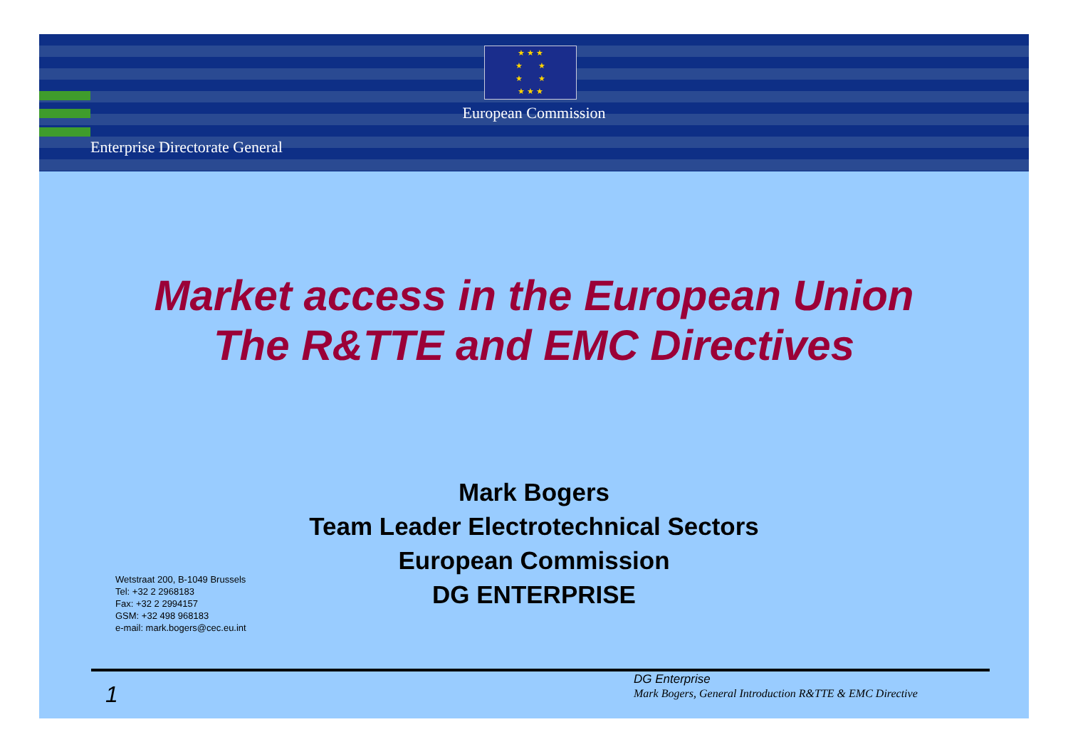★ ★ ★
★ ★
★ ★
★ ★ ★
European Commission
Enterprise Directorate General
Market access in the European Union
The R&TTE and EMC Directives
Mark Bogers
Team Leader Electrotechnical Sectors
European Commission
DG ENTERPRISE
Wetstraat 200, B-1049 Brussels
Tel: +32 2 2968183
Fax: +32 2 2994157
GSM: +32 498 968183
e-mail: mark.bogers@cec.eu.int
1
DG Enterprise
Mark Bogers, General Introduction R&TTE & EMC Directive